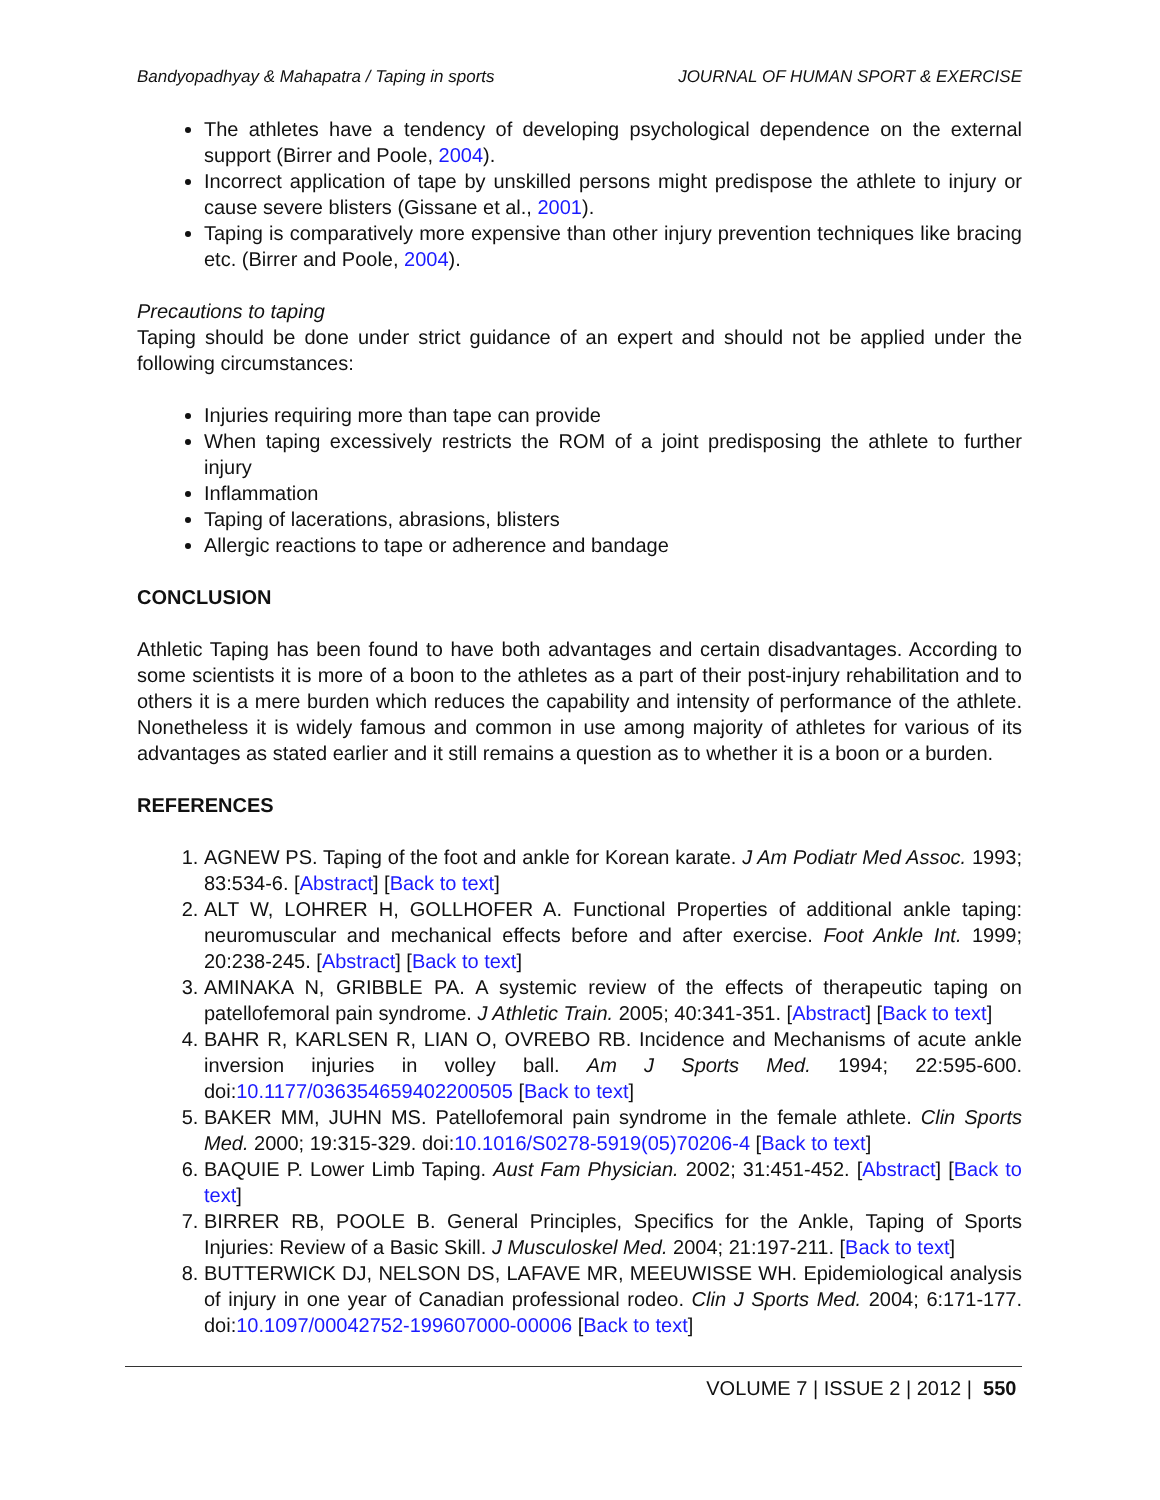Bandyopadhyay & Mahapatra / Taping in sports JOURNAL OF HUMAN SPORT & EXERCISE
The athletes have a tendency of developing psychological dependence on the external support (Birrer and Poole, 2004).
Incorrect application of tape by unskilled persons might predispose the athlete to injury or cause severe blisters (Gissane et al., 2001).
Taping is comparatively more expensive than other injury prevention techniques like bracing etc. (Birrer and Poole, 2004).
Precautions to taping
Taping should be done under strict guidance of an expert and should not be applied under the following circumstances:
Injuries requiring more than tape can provide
When taping excessively restricts the ROM of a joint predisposing the athlete to further injury
Inflammation
Taping of lacerations, abrasions, blisters
Allergic reactions to tape or adherence and bandage
CONCLUSION
Athletic Taping has been found to have both advantages and certain disadvantages. According to some scientists it is more of a boon to the athletes as a part of their post-injury rehabilitation and to others it is a mere burden which reduces the capability and intensity of performance of the athlete. Nonetheless it is widely famous and common in use among majority of athletes for various of its advantages as stated earlier and it still remains a question as to whether it is a boon or a burden.
REFERENCES
1. AGNEW PS. Taping of the foot and ankle for Korean karate. J Am Podiatr Med Assoc. 1993; 83:534-6. [Abstract] [Back to text]
2. ALT W, LOHRER H, GOLLHOFER A. Functional Properties of additional ankle taping: neuromuscular and mechanical effects before and after exercise. Foot Ankle Int. 1999; 20:238-245. [Abstract] [Back to text]
3. AMINAKA N, GRIBBLE PA. A systemic review of the effects of therapeutic taping on patellofemoral pain syndrome. J Athletic Train. 2005; 40:341-351. [Abstract] [Back to text]
4. BAHR R, KARLSEN R, LIAN O, OVREBO RB. Incidence and Mechanisms of acute ankle inversion injuries in volley ball. Am J Sports Med. 1994; 22:595-600. doi:10.1177/036354659402200505 [Back to text]
5. BAKER MM, JUHN MS. Patellofemoral pain syndrome in the female athlete. Clin Sports Med. 2000; 19:315-329. doi:10.1016/S0278-5919(05)70206-4 [Back to text]
6. BAQUIE P. Lower Limb Taping. Aust Fam Physician. 2002; 31:451-452. [Abstract] [Back to text]
7. BIRRER RB, POOLE B. General Principles, Specifics for the Ankle, Taping of Sports Injuries: Review of a Basic Skill. J Musculoskel Med. 2004; 21:197-211. [Back to text]
8. BUTTERWICK DJ, NELSON DS, LAFAVE MR, MEEUWISSE WH. Epidemiological analysis of injury in one year of Canadian professional rodeo. Clin J Sports Med. 2004; 6:171-177. doi:10.1097/00042752-199607000-00006 [Back to text]
VOLUME 7 | ISSUE 2 | 2012 | 550